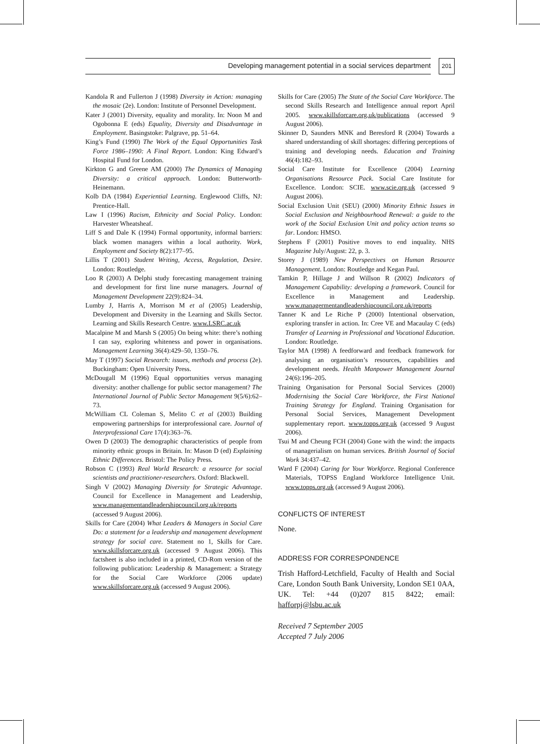Developing management potential in a social services department 201
Kandola R and Fullerton J (1998) Diversity in Action: managing the mosaic (2e). London: Institute of Personnel Development.
Kater J (2001) Diversity, equality and morality. In: Noon M and Ogobonna E (eds) Equality, Diversity and Disadvantage in Employment. Basingstoke: Palgrave, pp. 51–64.
King’s Fund (1990) The Work of the Equal Opportunities Task Force 1986–1990: A Final Report. London: King Edward’s Hospital Fund for London.
Kirkton G and Greene AM (2000) The Dynamics of Managing Diversity: a critical approach. London: Butterworth-Heinemann.
Kolb DA (1984) Experiential Learning. Englewood Cliffs, NJ: Prentice-Hall.
Law I (1996) Racism, Ethnicity and Social Policy. London: Harvester Wheatsheaf.
Liff S and Dale K (1994) Formal opportunity, informal barriers: black women managers within a local authority. Work, Employment and Society 8(2):177–95.
Lillis T (2001) Student Writing, Access, Regulation, Desire. London: Routledge.
Loo R (2003) A Delphi study forecasting management training and development for first line nurse managers. Journal of Management Development 22(9):824–34.
Lumby J, Harris A, Morrison M et al (2005) Leadership, Development and Diversity in the Learning and Skills Sector. Learning and Skills Research Centre. www.LSRC.ac.uk
Macalpine M and Marsh S (2005) On being white: there’s nothing I can say, exploring whiteness and power in organisations. Management Learning 36(4):429–50, 1350–76.
May T (1997) Social Research: issues, methods and process (2e). Buckingham: Open University Press.
McDougall M (1996) Equal opportunities versus managing diversity: another challenge for public sector management? The International Journal of Public Sector Management 9(5/6):62–73.
McWilliam CL Coleman S, Melito C et al (2003) Building empowering partnerships for interprofessional care. Journal of Interprofessional Care 17(4):363–76.
Owen D (2003) The demographic characteristics of people from minority ethnic groups in Britain. In: Mason D (ed) Explaining Ethnic Differences. Bristol: The Policy Press.
Robson C (1993) Real World Research: a resource for social scientists and practitioner-researchers. Oxford: Blackwell.
Singh V (2002) Managing Diversity for Strategic Advantage. Council for Excellence in Management and Leadership, www.managementandleadershipcouncil.org.uk/reports (accessed 9 August 2006).
Skills for Care (2004) What Leaders & Managers in Social Care Do: a statement for a leadership and management development strategy for social care. Statement no 1, Skills for Care. www.skillsforcare.org.uk (accessed 9 August 2006). This factsheet is also included in a printed, CD-Rom version of the following publication: Leadership & Management: a Strategy for the Social Care Workforce (2006 update) www.skillsforcare.org.uk (accessed 9 August 2006).
Skills for Care (2005) The State of the Social Care Workforce. The second Skills Research and Intelligence annual report April 2005. www.skillsforcare.org.uk/publications (accessed 9 August 2006).
Skinner D, Saunders MNK and Beresford R (2004) Towards a shared understanding of skill shortages: differing perceptions of training and developing needs. Education and Training 46(4):182–93.
Social Care Institute for Excellence (2004) Learning Organisations Resource Pack. Social Care Institute for Excellence. London: SCIE. www.scie.org.uk (accessed 9 August 2006).
Social Exclusion Unit (SEU) (2000) Minority Ethnic Issues in Social Exclusion and Neighbourhood Renewal: a guide to the work of the Social Exclusion Unit and policy action teams so far. London: HMSO.
Stephens F (2001) Positive moves to end inquality. NHS Magazine July/August: 22, p. 3.
Storey J (1989) New Perspectives on Human Resource Management. London: Routledge and Kegan Paul.
Tamkin P, Hillage J and Willson R (2002) Indicators of Management Capability: developing a framework. Council for Excellence in Management and Leadership. www.managermentandleadershipcouncil.org.uk/reports
Tanner K and Le Riche P (2000) Intentional observation, exploring transfer in action. In: Cree VE and Macaulay C (eds) Transfer of Learning in Professional and Vocational Education. London: Routledge.
Taylor MA (1998) A feedforward and feedback framework for analysing an organisation’s resources, capabilities and development needs. Health Manpower Management Journal 24(6):196–205.
Training Organisation for Personal Social Services (2000) Modernising the Social Care Workforce, the First National Training Strategy for England. Training Organisation for Personal Social Services, Management Development supplementary report. www.topps.org.uk (accessed 9 August 2006).
Tsui M and Cheung FCH (2004) Gone with the wind: the impacts of managerialism on human services. British Journal of Social Work 34:437–42.
Ward F (2004) Caring for Your Workforce. Regional Conference Materials, TOPSS England Workforce Intelligence Unit. www.topps.org.uk (accessed 9 August 2006).
CONFLICTS OF INTEREST
None.
ADDRESS FOR CORRESPONDENCE
Trish Hafford-Letchfield, Faculty of Health and Social Care, London South Bank University, London SE1 0AA, UK. Tel: +44 (0)207 815 8422; email: hafforpj@lsbu.ac.uk
Received 7 September 2005
Accepted 7 July 2006